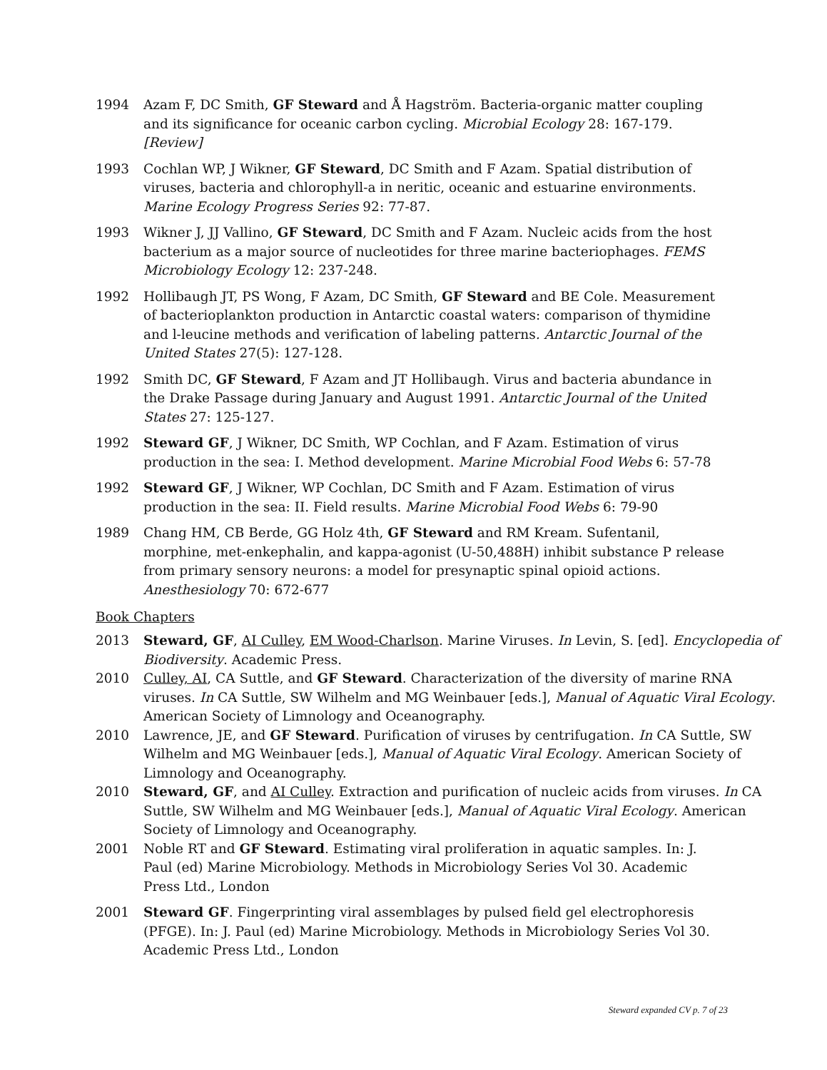1994 Azam F, DC Smith, GF Steward and Å Hagström. Bacteria-organic matter coupling and its significance for oceanic carbon cycling. Microbial Ecology 28: 167-179. [Review]
1993 Cochlan WP, J Wikner, GF Steward, DC Smith and F Azam. Spatial distribution of viruses, bacteria and chlorophyll-a in neritic, oceanic and estuarine environments. Marine Ecology Progress Series 92: 77-87.
1993 Wikner J, JJ Vallino, GF Steward, DC Smith and F Azam. Nucleic acids from the host bacterium as a major source of nucleotides for three marine bacteriophages. FEMS Microbiology Ecology 12: 237-248.
1992 Hollibaugh JT, PS Wong, F Azam, DC Smith, GF Steward and BE Cole. Measurement of bacterioplankton production in Antarctic coastal waters: comparison of thymidine and l-leucine methods and verification of labeling patterns. Antarctic Journal of the United States 27(5): 127-128.
1992 Smith DC, GF Steward, F Azam and JT Hollibaugh. Virus and bacteria abundance in the Drake Passage during January and August 1991. Antarctic Journal of the United States 27: 125-127.
1992 Steward GF, J Wikner, DC Smith, WP Cochlan, and F Azam. Estimation of virus production in the sea: I. Method development. Marine Microbial Food Webs 6: 57-78
1992 Steward GF, J Wikner, WP Cochlan, DC Smith and F Azam. Estimation of virus production in the sea: II. Field results. Marine Microbial Food Webs 6: 79-90
1989 Chang HM, CB Berde, GG Holz 4th, GF Steward and RM Kream. Sufentanil, morphine, met-enkephalin, and kappa-agonist (U-50,488H) inhibit substance P release from primary sensory neurons: a model for presynaptic spinal opioid actions. Anesthesiology 70: 672-677
Book Chapters
2013 Steward, GF, AI Culley, EM Wood-Charlson. Marine Viruses. In Levin, S. [ed]. Encyclopedia of Biodiversity. Academic Press.
2010 Culley, AI, CA Suttle, and GF Steward. Characterization of the diversity of marine RNA viruses. In CA Suttle, SW Wilhelm and MG Weinbauer [eds.], Manual of Aquatic Viral Ecology. American Society of Limnology and Oceanography.
2010 Lawrence, JE, and GF Steward. Purification of viruses by centrifugation. In CA Suttle, SW Wilhelm and MG Weinbauer [eds.], Manual of Aquatic Viral Ecology. American Society of Limnology and Oceanography.
2010 Steward, GF, and AI Culley. Extraction and purification of nucleic acids from viruses. In CA Suttle, SW Wilhelm and MG Weinbauer [eds.], Manual of Aquatic Viral Ecology. American Society of Limnology and Oceanography.
2001 Noble RT and GF Steward. Estimating viral proliferation in aquatic samples. In: J. Paul (ed) Marine Microbiology. Methods in Microbiology Series Vol 30. Academic Press Ltd., London
2001 Steward GF. Fingerprinting viral assemblages by pulsed field gel electrophoresis (PFGE). In: J. Paul (ed) Marine Microbiology. Methods in Microbiology Series Vol 30. Academic Press Ltd., London
Steward expanded CV p. 7 of 23